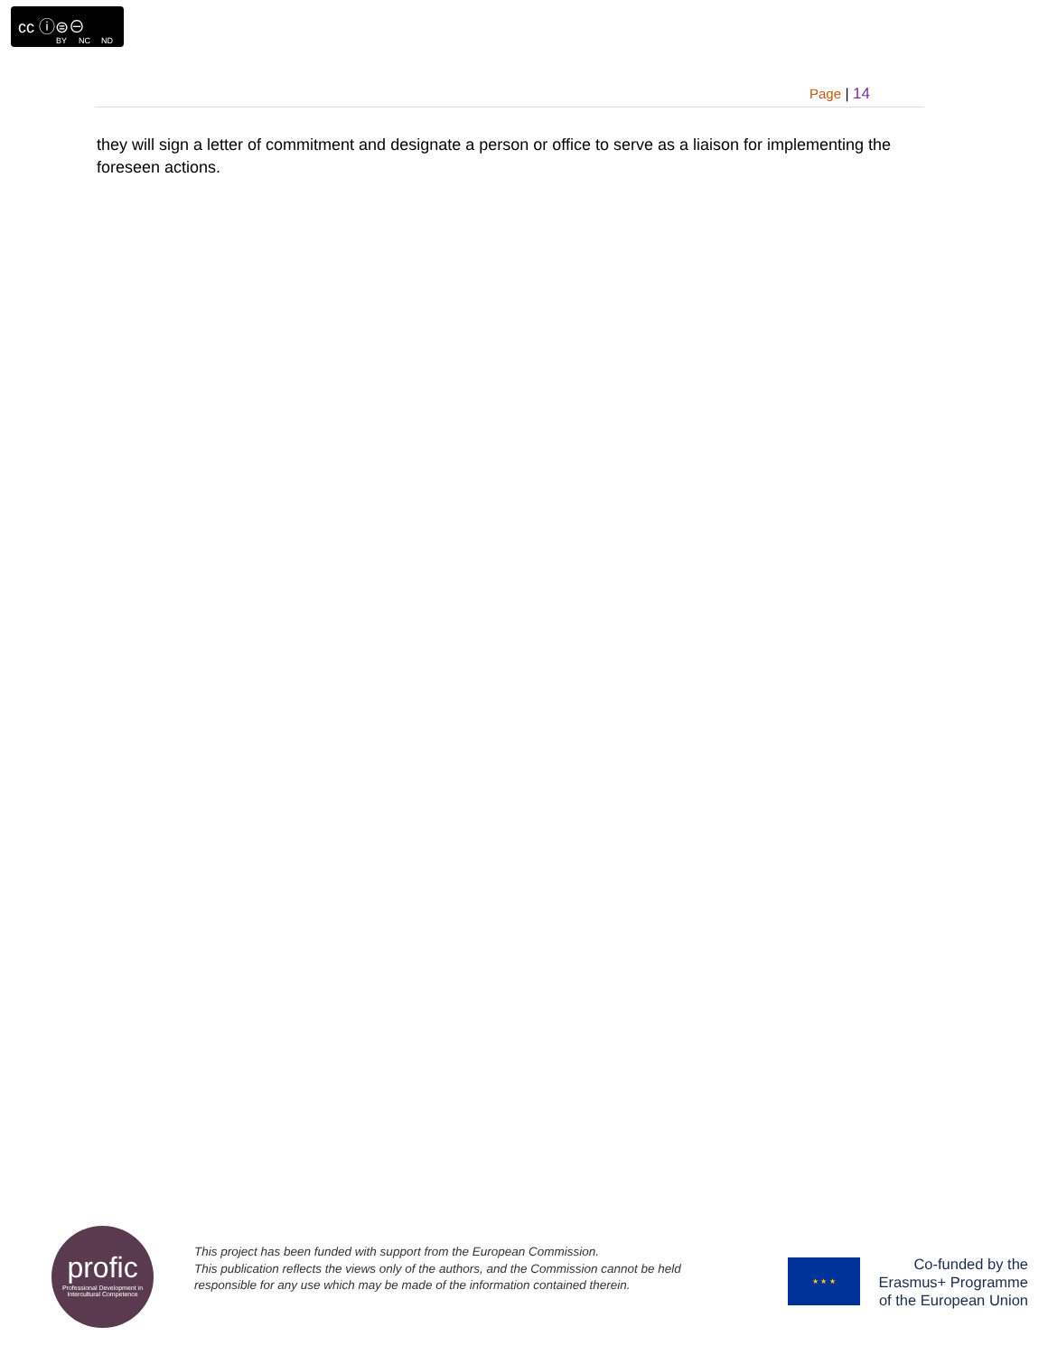cc ⓘ⊜⊖
BY NC ND
Page | 14
they will sign a letter of commitment and designate a person or office to serve as a liaison for implementing the foreseen actions.
profic
Professional Development in Intercultural Competence
This project has been funded with support from the European Commission.
This publication reflects the views only of the authors, and the Commission cannot be held
responsible for any use which may be made of the information contained therein.
★ ★ ★
Co-funded by the
Erasmus+ Programme
of the European Union